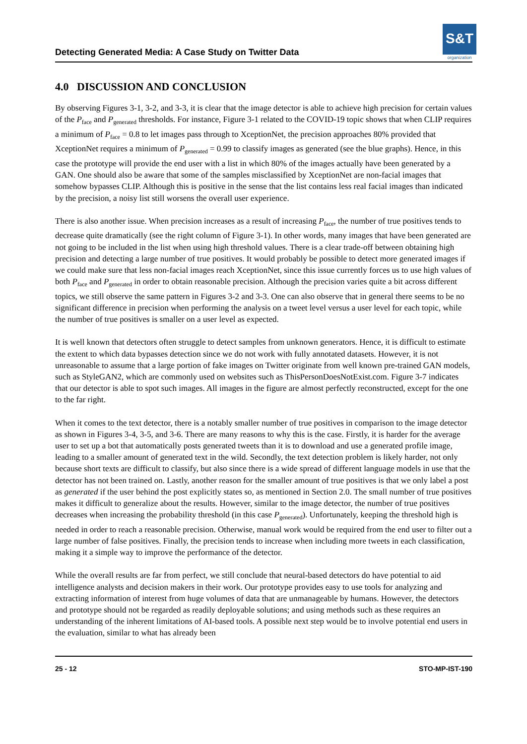Detecting Generated Media: A Case Study on Twitter Data
S&T
organization
4.0 DISCUSSION AND CONCLUSION
By observing Figures 3-1, 3-2, and 3-3, it is clear that the image detector is able to achieve high precision for certain values of the P<sub>face</sub> and P<sub>generated</sub> thresholds. For instance, Figure 3-1 related to the COVID-19 topic shows that when CLIP requires a minimum of P<sub>face</sub> = 0.8 to let images pass through to XceptionNet, the precision approaches 80% provided that XceptionNet requires a minimum of P<sub>generated</sub> = 0.99 to classify images as generated (see the blue graphs). Hence, in this case the prototype will provide the end user with a list in which 80% of the images actually have been generated by a GAN. One should also be aware that some of the samples misclassified by XceptionNet are non-facial images that somehow bypasses CLIP. Although this is positive in the sense that the list contains less real facial images than indicated by the precision, a noisy list still worsens the overall user experience.
There is also another issue. When precision increases as a result of increasing P<sub>face</sub>, the number of true positives tends to decrease quite dramatically (see the right column of Figure 3-1). In other words, many images that have been generated are not going to be included in the list when using high threshold values. There is a clear trade-off between obtaining high precision and detecting a large number of true positives. It would probably be possible to detect more generated images if we could make sure that less non-facial images reach XceptionNet, since this issue currently forces us to use high values of both P<sub>face</sub> and P<sub>generated</sub> in order to obtain reasonable precision. Although the precision varies quite a bit across different topics, we still observe the same pattern in Figures 3-2 and 3-3. One can also observe that in general there seems to be no significant difference in precision when performing the analysis on a tweet level versus a user level for each topic, while the number of true positives is smaller on a user level as expected.
It is well known that detectors often struggle to detect samples from unknown generators. Hence, it is difficult to estimate the extent to which data bypasses detection since we do not work with fully annotated datasets. However, it is not unreasonable to assume that a large portion of fake images on Twitter originate from well known pre-trained GAN models, such as StyleGAN2, which are commonly used on websites such as ThisPersonDoesNotExist.com. Figure 3-7 indicates that our detector is able to spot such images. All images in the figure are almost perfectly reconstructed, except for the one to the far right.
When it comes to the text detector, there is a notably smaller number of true positives in comparison to the image detector as shown in Figures 3-4, 3-5, and 3-6. There are many reasons to why this is the case. Firstly, it is harder for the average user to set up a bot that automatically posts generated tweets than it is to download and use a generated profile image, leading to a smaller amount of generated text in the wild. Secondly, the text detection problem is likely harder, not only because short texts are difficult to classify, but also since there is a wide spread of different language models in use that the detector has not been trained on. Lastly, another reason for the smaller amount of true positives is that we only label a post as generated if the user behind the post explicitly states so, as mentioned in Section 2.0. The small number of true positives makes it difficult to generalize about the results. However, similar to the image detector, the number of true positives decreases when increasing the probability threshold (in this case P<sub>generated</sub>). Unfortunately, keeping the threshold high is needed in order to reach a reasonable precision. Otherwise, manual work would be required from the end user to filter out a large number of false positives. Finally, the precision tends to increase when including more tweets in each classification, making it a simple way to improve the performance of the detector.
While the overall results are far from perfect, we still conclude that neural-based detectors do have potential to aid intelligence analysts and decision makers in their work. Our prototype provides easy to use tools for analyzing and extracting information of interest from huge volumes of data that are unmanageable by humans. However, the detectors and prototype should not be regarded as readily deployable solutions; and using methods such as these requires an understanding of the inherent limitations of AI-based tools. A possible next step would be to involve potential end users in the evaluation, similar to what has already been
25 - 12 STO-MP-IST-190